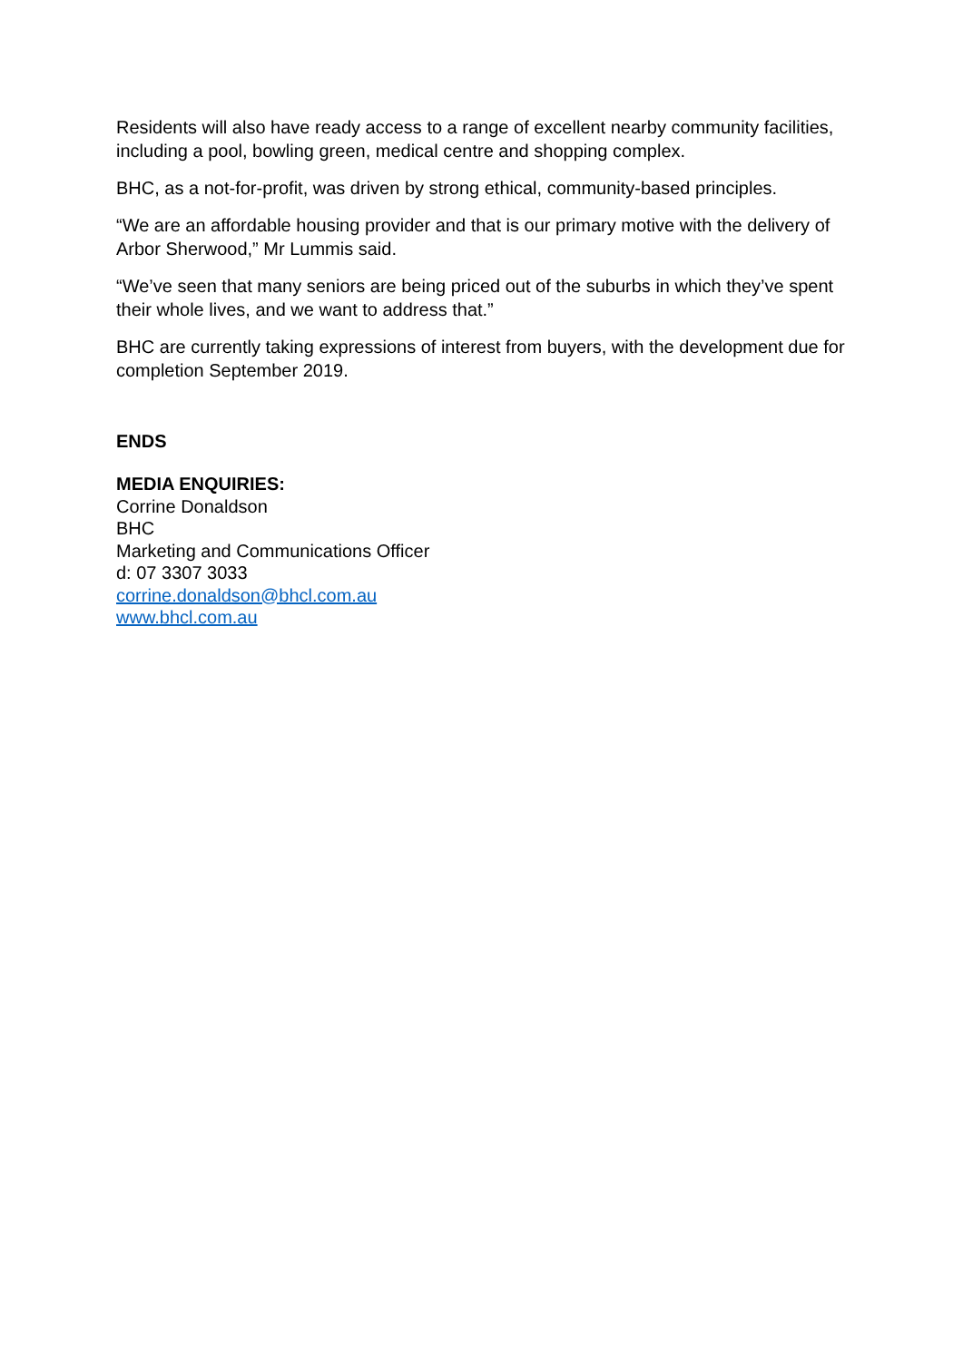Residents will also have ready access to a range of excellent nearby community facilities, including a pool, bowling green, medical centre and shopping complex.
BHC, as a not-for-profit, was driven by strong ethical, community-based principles.
“We are an affordable housing provider and that is our primary motive with the delivery of Arbor Sherwood,” Mr Lummis said.
“We’ve seen that many seniors are being priced out of the suburbs in which they’ve spent their whole lives, and we want to address that.”
BHC are currently taking expressions of interest from buyers, with the development due for completion September 2019.
ENDS
MEDIA ENQUIRIES:
Corrine Donaldson
BHC
Marketing and Communications Officer
d: 07 3307 3033
corrine.donaldson@bhcl.com.au
www.bhcl.com.au